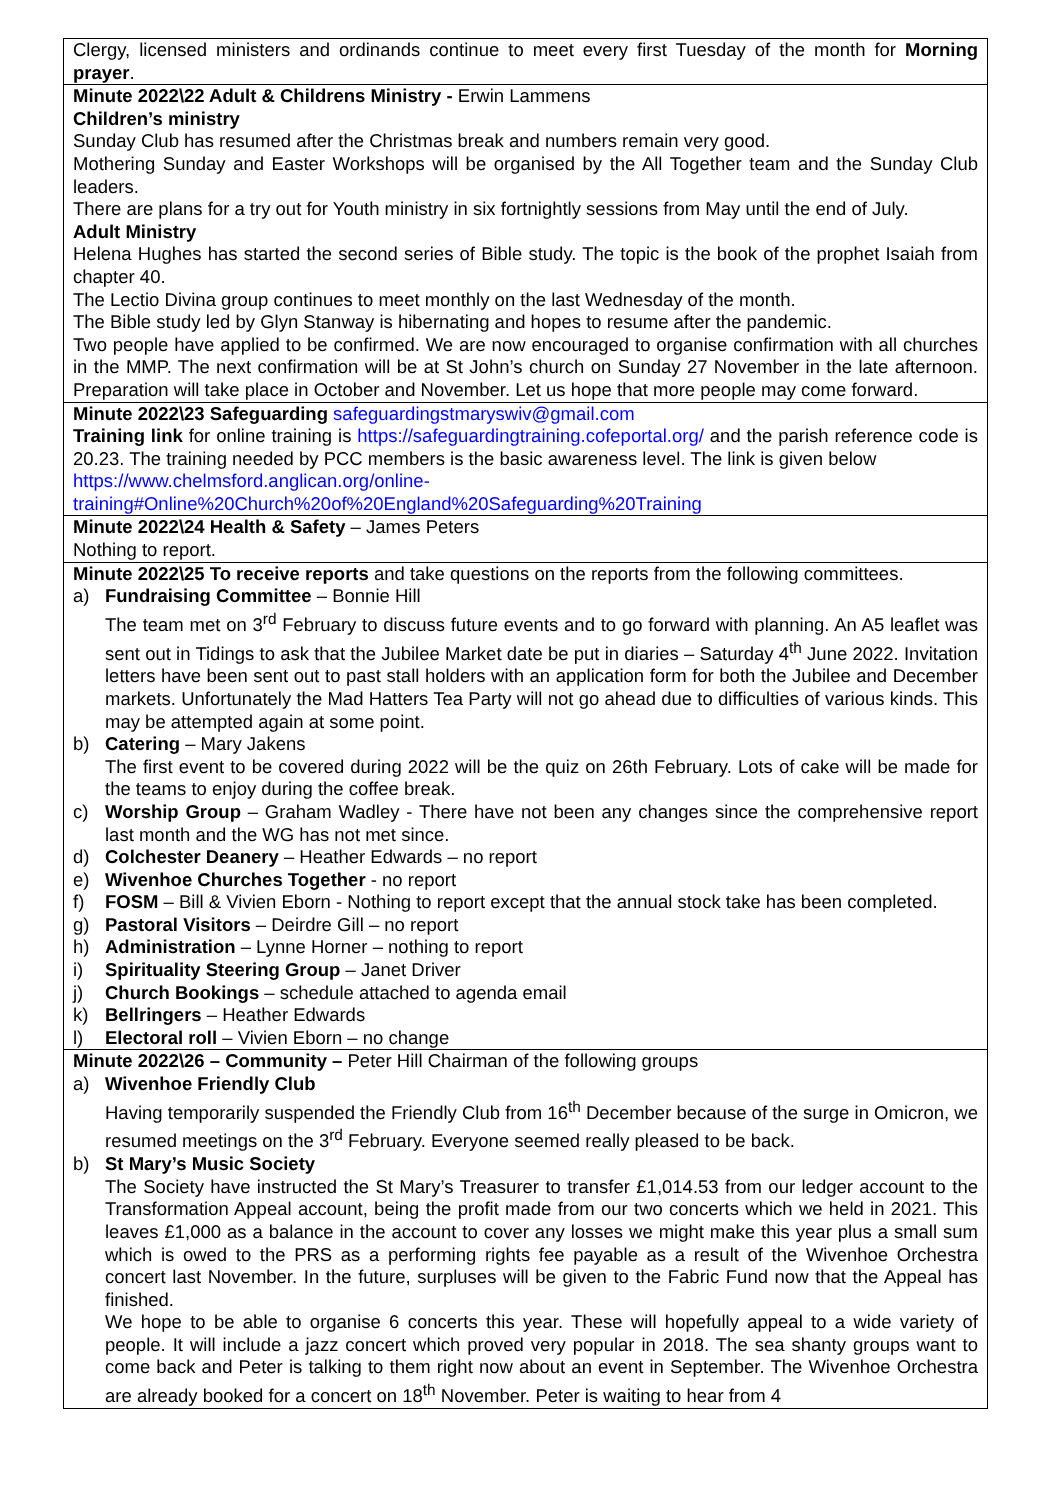| Clergy, licensed ministers and ordinands continue to meet every first Tuesday of the month for Morning prayer . |
| Minute 2022\22 Adult & Childrens Ministry - Erwin Lammens Children’s ministry Sunday Club has resumed after the Christmas break and numbers remain very good. Mothering Sunday and Easter Workshops will be organised by the All Together team and the Sunday Club leaders. There are plans for a try out for Youth ministry in six fortnightly sessions from May until the end of July. Adult Ministry Helena Hughes has started the second series of Bible study. The topic is the book of the prophet Isaiah from chapter 40. The Lectio Divina group continues to meet monthly on the last Wednesday of the month. The Bible study led by Glyn Stanway is hibernating and hopes to resume after the pandemic. Two people have applied to be confirmed. We are now encouraged to organise confirmation with all churches in the MMP. The next confirmation will be at St John’s church on Sunday 27 November in the late afternoon. Preparation will take place in October and November. Let us hope that more people may come forward. |
| Minute 2022\23 Safeguarding safeguardingstmaryswiv@gmail.com Training link for online training is https://safeguardingtraining.cofeportal.org/ and the parish reference code is 20.23. The training needed by PCC members is the basic awareness level. The link is given below https://www.chelmsford.anglican.org/online-training#Online%20Church%20of%20England%20Safeguarding%20Training |
| Minute 2022\24 Health & Safety – James Peters Nothing to report. |
| Minute 2022\25 To receive reports and take questions on the reports from the following committees. a) Fundraising Committee – Bonnie Hill The team met on 3<sup>rd</sup> February to discuss future events and to go forward with planning. An A5 leaflet was sent out in Tidings to ask that the Jubilee Market date be put in diaries – Saturday 4<sup>th</sup> June 2022. Invitation letters have been sent out to past stall holders with an application form for both the Jubilee and December markets. Unfortunately the Mad Hatters Tea Party will not go ahead due to difficulties of various kinds. This may be attempted again at some point. b) Catering – Mary Jakens The first event to be covered during 2022 will be the quiz on 26th February. Lots of cake will be made for the teams to enjoy during the coffee break. c) Worship Group – Graham Wadley - There have not been any changes since the comprehensive report last month and the WG has not met since. d) Colchester Deanery – Heather Edwards – no report e) Wivenhoe Churches Together - no report f) FOSM – Bill & Vivien Eborn - Nothing to report except that the annual stock take has been completed. g) Pastoral Visitors – Deirdre Gill – no report h) Administration – Lynne Horner – nothing to report i) Spirituality Steering Group – Janet Driver j) Church Bookings – schedule attached to agenda email k) Bellringers – Heather Edwards l) Electoral roll – Vivien Eborn – no change |
| Minute 2022\26 – Community – Peter Hill Chairman of the following groups a) Wivenhoe Friendly Club Having temporarily suspended the Friendly Club from 16<sup>th</sup> December because of the surge in Omicron, we resumed meetings on the 3<sup>rd</sup> February. Everyone seemed really pleased to be back. b) St Mary’s Music Society The Society have instructed the St Mary’s Treasurer to transfer £1,014.53 from our ledger account to the Transformation Appeal account, being the profit made from our two concerts which we held in 2021. This leaves £1,000 as a balance in the account to cover any losses we might make this year plus a small sum which is owed to the PRS as a performing rights fee payable as a result of the Wivenhoe Orchestra concert last November. In the future, surpluses will be given to the Fabric Fund now that the Appeal has finished. We hope to be able to organise 6 concerts this year. These will hopefully appeal to a wide variety of people. It will include a jazz concert which proved very popular in 2018. The sea shanty groups want to come back and Peter is talking to them right now about an event in September. The Wivenhoe Orchestra are already booked for a concert on 18<sup>th</sup> November. Peter is waiting to hear from 4 |